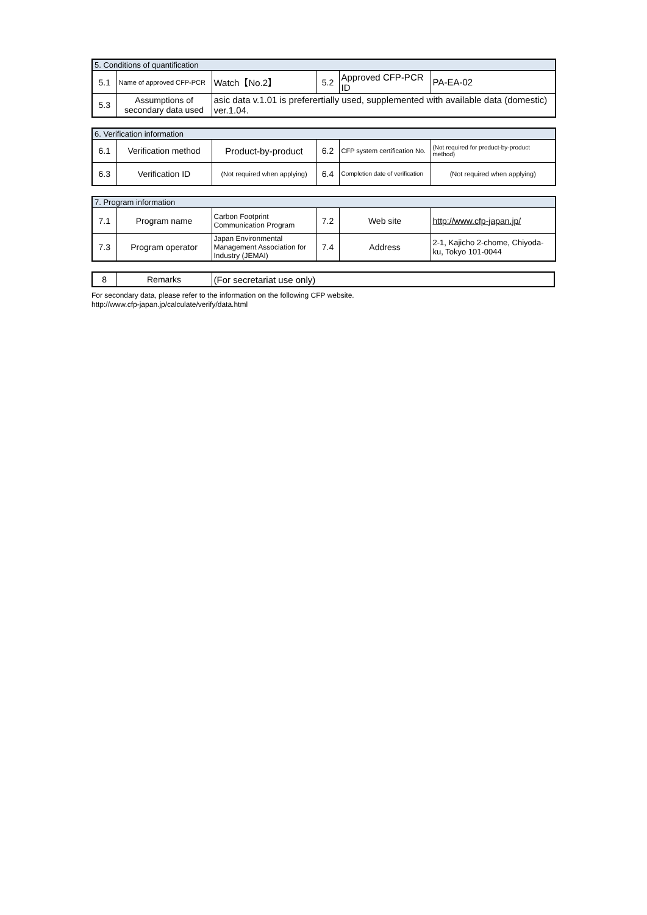| 5. Conditions of quantification | | | | | |
| 5.1 | Name of approved CFP-PCR | Watch【No.2】 | 5.2 | Approved CFP-PCR ID | PA-EA-02 |
| 5.3 | Assumptions of secondary data used | asic data v.1.01 is preferertially used, supplemented with available data (domestic) ver.1.04. | | | |
| 6. Verification information | | | | | |
| 6.1 | Verification method | Product-by-product | 6.2 | CFP system certification No. | (Not required for product-by-product method) |
| 6.3 | Verification ID | (Not required when applying) | 6.4 | Completion date of verification | (Not required when applying) |
| 7. Program information | | | | | |
| 7.1 | Program name | Carbon Footprint Communication Program | 7.2 | Web site | http://www.cfp-japan.jp/ |
| 7.3 | Program operator | Japan Environmental Management Association for Industry (JEMAI) | 7.4 | Address | 2-1, Kajicho 2-chome, Chiyoda-ku, Tokyo 101-0044 |
| 8 | Remarks | (For secretariat use only) |
For secondary data, please refer to the information on the following CFP website.
http://www.cfp-japan.jp/calculate/verify/data.html